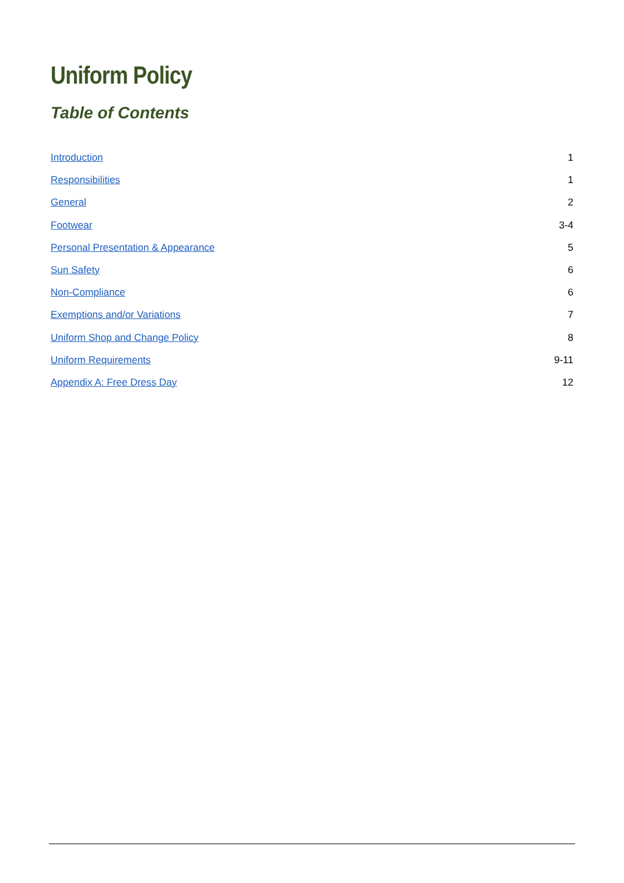Uniform Policy
Table of Contents
Introduction 1
Responsibilities 1
General 2
Footwear 3-4
Personal Presentation & Appearance 5
Sun Safety 6
Non-Compliance 6
Exemptions and/or Variations 7
Uniform Shop and Change Policy 8
Uniform Requirements 9-11
Appendix A: Free Dress Day 12